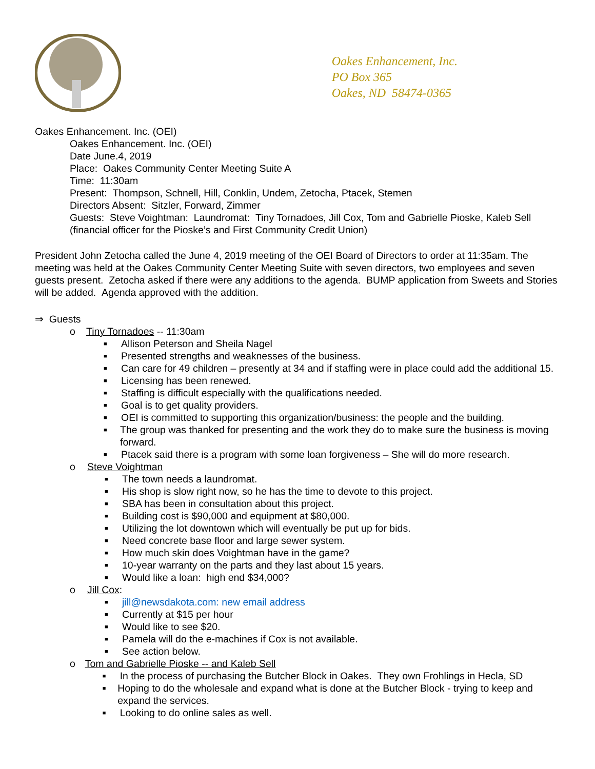Oakes Enhancement, Inc.
PO Box 365
Oakes, ND 58474-0365
Oakes Enhancement. Inc. (OEI)
Oakes Enhancement. Inc. (OEI)
Date June.4, 2019
Place: Oakes Community Center Meeting Suite A
Time: 11:30am
Present: Thompson, Schnell, Hill, Conklin, Undem, Zetocha, Ptacek, Stemen
Directors Absent: Sitzler, Forward, Zimmer
Guests: Steve Voightman: Laundromat: Tiny Tornadoes, Jill Cox, Tom and Gabrielle Pioske, Kaleb Sell (financial officer for the Pioske’s and First Community Credit Union)
President John Zetocha called the June 4, 2019 meeting of the OEI Board of Directors to order at 11:35am. The meeting was held at the Oakes Community Center Meeting Suite with seven directors, two employees and seven guests present. Zetocha asked if there were any additions to the agenda. BUMP application from Sweets and Stories will be added. Agenda approved with the addition.
⇒ Guests
o Tiny Tornadoes -- 11:30am
■ Allison Peterson and Sheila Nagel
■ Presented strengths and weaknesses of the business.
■ Can care for 49 children – presently at 34 and if staffing were in place could add the additional 15.
■ Licensing has been renewed.
■ Staffing is difficult especially with the qualifications needed.
■ Goal is to get quality providers.
■ OEI is committed to supporting this organization/business: the people and the building.
■ The group was thanked for presenting and the work they do to make sure the business is moving forward.
■ Ptacek said there is a program with some loan forgiveness – She will do more research.
o Steve Voightman
■ The town needs a laundromat.
■ His shop is slow right now, so he has the time to devote to this project.
■ SBA has been in consultation about this project.
■ Building cost is $90,000 and equipment at $80,000.
■ Utilizing the lot downtown which will eventually be put up for bids.
■ Need concrete base floor and large sewer system.
■ How much skin does Voightman have in the game?
■ 10-year warranty on the parts and they last about 15 years.
■ Would like a loan: high end $34,000?
o Jill Cox:
■ jill@newsdakota.com: new email address
■ Currently at $15 per hour
■ Would like to see $20.
■ Pamela will do the e-machines if Cox is not available.
■ See action below.
o Tom and Gabrielle Pioske -- and Kaleb Sell
■ In the process of purchasing the Butcher Block in Oakes. They own Frohlings in Hecla, SD
■ Hoping to do the wholesale and expand what is done at the Butcher Block - trying to keep and expand the services.
■ Looking to do online sales as well.